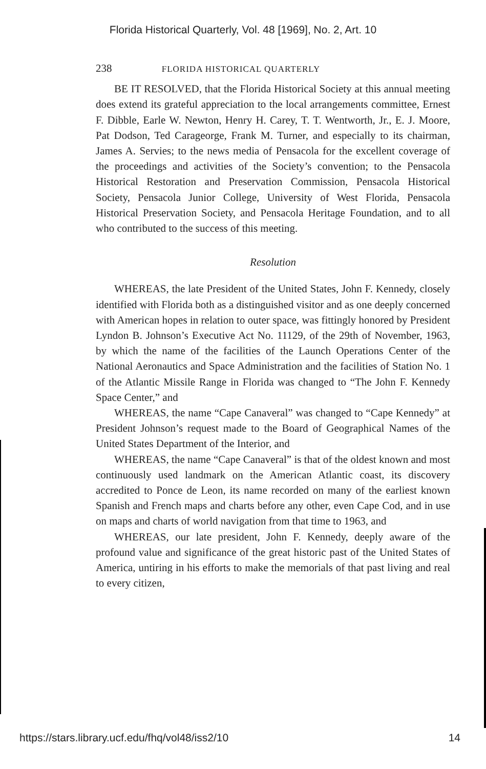Florida Historical Quarterly, Vol. 48 [1969], No. 2, Art. 10
238 FLORIDA HISTORICAL QUARTERLY
BE IT RESOLVED, that the Florida Historical Society at this annual meeting does extend its grateful appreciation to the local arrangements committee, Ernest F. Dibble, Earle W. Newton, Henry H. Carey, T. T. Wentworth, Jr., E. J. Moore, Pat Dodson, Ted Carageorge, Frank M. Turner, and especially to its chairman, James A. Servies; to the news media of Pensacola for the excellent coverage of the proceedings and activities of the Society’s convention; to the Pensacola Historical Restoration and Preservation Commission, Pensacola Historical Society, Pensacola Junior College, University of West Florida, Pensacola Historical Preservation Society, and Pensacola Heritage Foundation, and to all who contributed to the success of this meeting.
Resolution
WHEREAS, the late President of the United States, John F. Kennedy, closely identified with Florida both as a distinguished visitor and as one deeply concerned with American hopes in relation to outer space, was fittingly honored by President Lyndon B. Johnson’s Executive Act No. 11129, of the 29th of November, 1963, by which the name of the facilities of the Launch Operations Center of the National Aeronautics and Space Administration and the facilities of Station No. 1 of the Atlantic Missile Range in Florida was changed to “The John F. Kennedy Space Center,” and
WHEREAS, the name “Cape Canaveral” was changed to “Cape Kennedy” at President Johnson’s request made to the Board of Geographical Names of the United States Department of the Interior, and
WHEREAS, the name “Cape Canaveral” is that of the oldest known and most continuously used landmark on the American Atlantic coast, its discovery accredited to Ponce de Leon, its name recorded on many of the earliest known Spanish and French maps and charts before any other, even Cape Cod, and in use on maps and charts of world navigation from that time to 1963, and
WHEREAS, our late president, John F. Kennedy, deeply aware of the profound value and significance of the great historic past of the United States of America, untiring in his efforts to make the memorials of that past living and real to every citizen,
https://stars.library.ucf.edu/fhq/vol48/iss2/10 14